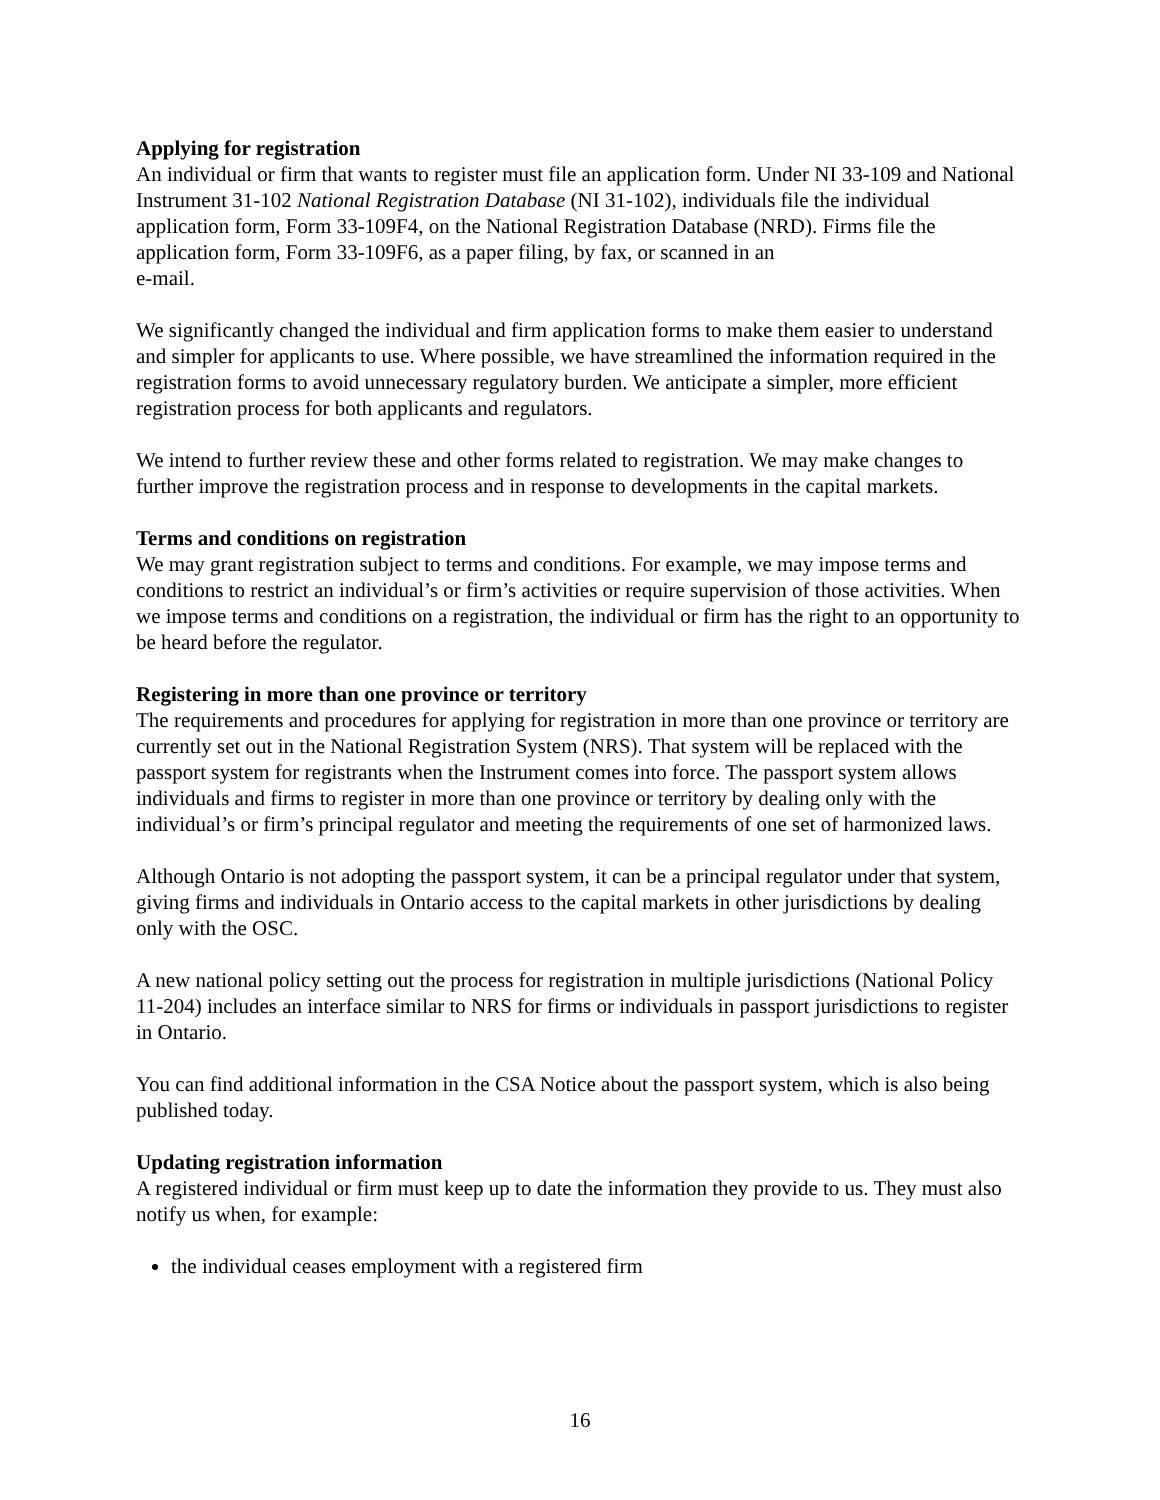Applying for registration
An individual or firm that wants to register must file an application form. Under NI 33-109 and National Instrument 31-102 National Registration Database (NI 31-102), individuals file the individual application form, Form 33-109F4, on the National Registration Database (NRD). Firms file the application form, Form 33-109F6, as a paper filing, by fax, or scanned in an
e-mail.
We significantly changed the individual and firm application forms to make them easier to understand and simpler for applicants to use. Where possible, we have streamlined the information required in the registration forms to avoid unnecessary regulatory burden. We anticipate a simpler, more efficient registration process for both applicants and regulators.
We intend to further review these and other forms related to registration. We may make changes to further improve the registration process and in response to developments in the capital markets.
Terms and conditions on registration
We may grant registration subject to terms and conditions. For example, we may impose terms and conditions to restrict an individual’s or firm’s activities or require supervision of those activities. When we impose terms and conditions on a registration, the individual or firm has the right to an opportunity to be heard before the regulator.
Registering in more than one province or territory
The requirements and procedures for applying for registration in more than one province or territory are currently set out in the National Registration System (NRS). That system will be replaced with the passport system for registrants when the Instrument comes into force. The passport system allows individuals and firms to register in more than one province or territory by dealing only with the individual’s or firm’s principal regulator and meeting the requirements of one set of harmonized laws.
Although Ontario is not adopting the passport system, it can be a principal regulator under that system, giving firms and individuals in Ontario access to the capital markets in other jurisdictions by dealing only with the OSC.
A new national policy setting out the process for registration in multiple jurisdictions (National Policy 11-204) includes an interface similar to NRS for firms or individuals in passport jurisdictions to register in Ontario.
You can find additional information in the CSA Notice about the passport system, which is also being published today.
Updating registration information
A registered individual or firm must keep up to date the information they provide to us. They must also notify us when, for example:
the individual ceases employment with a registered firm
16